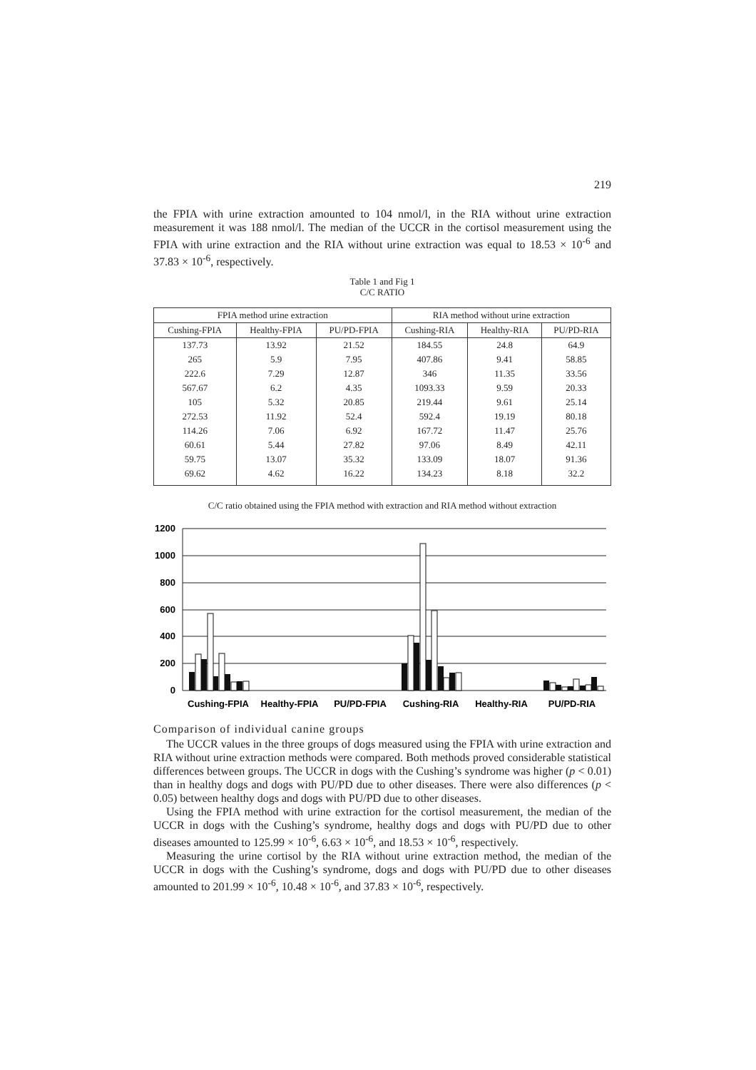219
the FPIA with urine extraction amounted to 104 nmol/l, in the RIA without urine extraction measurement it was 188 nmol/l. The median of the UCCR in the cortisol measurement using the FPIA with urine extraction and the RIA without urine extraction was equal to 18.53 × 10<sup>-6</sup> and 37.83 × 10<sup>-6</sup>, respectively.
Table 1 and Fig 1
C/C RATIO
| FPIA method urine extraction | | | RIA method without urine extraction | | |
| --- | --- | --- | --- | --- | --- |
| Cushing-FPIA | Healthy-FPIA | PU/PD-FPIA | Cushing-RIA | Healthy-RIA | PU/PD-RIA |
| 137.73 | 13.92 | 21.52 | 184.55 | 24.8 | 64.9 |
| 265 | 5.9 | 7.95 | 407.86 | 9.41 | 58.85 |
| 222.6 | 7.29 | 12.87 | 346 | 11.35 | 33.56 |
| 567.67 | 6.2 | 4.35 | 1093.33 | 9.59 | 20.33 |
| 105 | 5.32 | 20.85 | 219.44 | 9.61 | 25.14 |
| 272.53 | 11.92 | 52.4 | 592.4 | 19.19 | 80.18 |
| 114.26 | 7.06 | 6.92 | 167.72 | 11.47 | 25.76 |
| 60.61 | 5.44 | 27.82 | 97.06 | 8.49 | 42.11 |
| 59.75 | 13.07 | 35.32 | 133.09 | 18.07 | 91.36 |
| 69.62 | 4.62 | 16.22 | 134.23 | 8.18 | 32.2 |
C/C ratio obtained using the FPIA method with extraction and RIA method without extraction
1200
1000
800
600
400
200
0
Cushing-FPIA
Healthy-FPIA
PU/PD-FPIA
Cushing-RIA
Healthy-RIA
PU/PD-RIA
Comparison of individual canine groups
The UCCR values in the three groups of dogs measured using the FPIA with urine extraction and RIA without urine extraction methods were compared. Both methods proved considerable statistical differences between groups. The UCCR in dogs with the Cushing’s syndrome was higher (p < 0.01) than in healthy dogs and dogs with PU/PD due to other diseases. There were also differences (p < 0.05) between healthy dogs and dogs with PU/PD due to other diseases.
Using the FPIA method with urine extraction for the cortisol measurement, the median of the UCCR in dogs with the Cushing’s syndrome, healthy dogs and dogs with PU/PD due to other diseases amounted to 125.99 × 10<sup>-6</sup>, 6.63 × 10<sup>-6</sup>, and 18.53 × 10<sup>-6</sup>, respectively.
Measuring the urine cortisol by the RIA without urine extraction method, the median of the UCCR in dogs with the Cushing’s syndrome, dogs and dogs with PU/PD due to other diseases amounted to 201.99 × 10<sup>-6</sup>, 10.48 × 10<sup>-6</sup>, and 37.83 × 10<sup>-6</sup>, respectively.